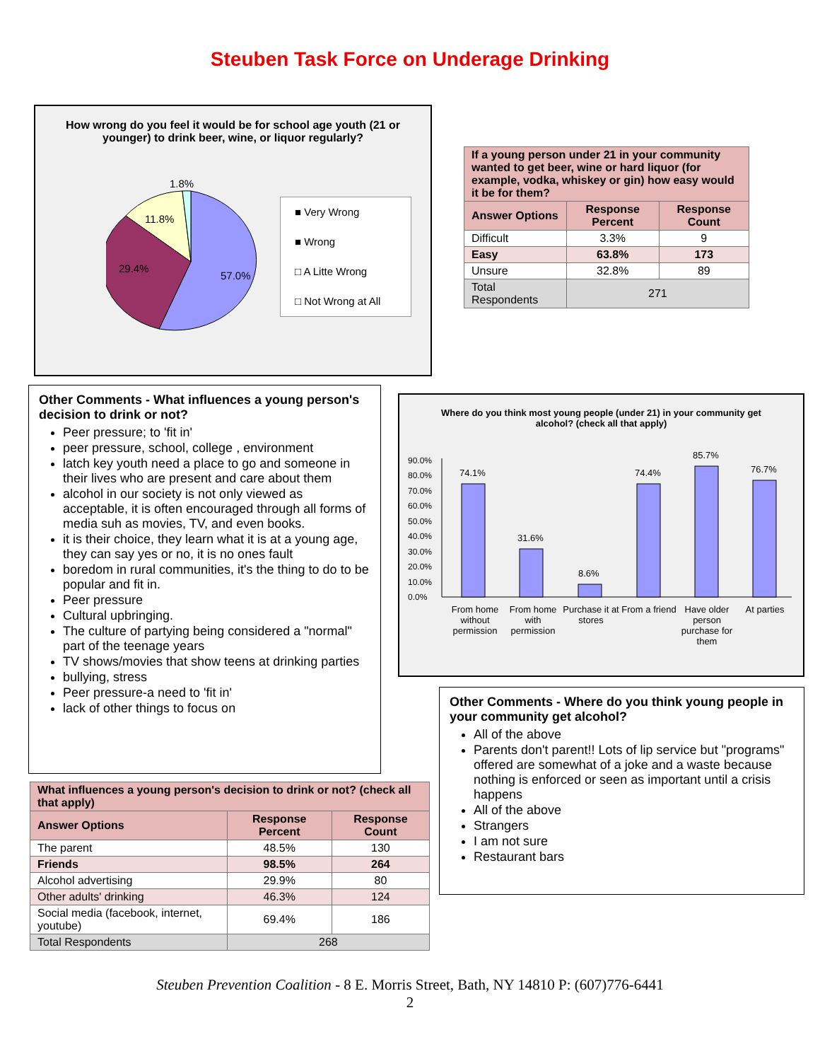Steuben Task Force on Underage Drinking
How wrong do you feel it would be for school age youth (21 or younger) to drink beer, wine, or liquor regularly?
1.8%
11.8%
29.4%
57.0%
■ Very Wrong
■ Wrong
□ A Litte Wrong
□ Not Wrong at All
| If a young person under 21 in your community wanted to get beer, wine or hard liquor (for example, vodka, whiskey or gin) how easy would it be for them? | | |
| --- | --- | --- |
| Answer Options | Response Percent | Response Count |
| Difficult | 3.3% | 9 |
| Easy | 63.8% | 173 |
| Unsure | 32.8% | 89 |
| Total Respondents | 271 | |
Other Comments - What influences a young person's decision to drink or not?
Peer pressure; to 'fit in'
peer pressure, school, college , environment
latch key youth need a place to go and someone in their lives who are present and care about them
alcohol in our society is not only viewed as acceptable, it is often encouraged through all forms of media suh as movies, TV, and even books.
it is their choice, they learn what it is at a young age, they can say yes or no, it is no ones fault
boredom in rural communities, it's the thing to do to be popular and fit in.
Peer pressure
Cultural upbringing.
The culture of partying being considered a "normal" part of the teenage years
TV shows/movies that show teens at drinking parties
bullying, stress
Peer pressure-a need to 'fit in'
lack of other things to focus on
Where do you think most young people (under 21) in your community get alcohol? (check all that apply)
90.0%
80.0%
70.0%
60.0%
50.0%
40.0%
30.0%
20.0%
10.0%
0.0%
74.1%
31.6%
8.6%
74.4%
85.7%
76.7%
From home without permission
From home with permission
Purchase it at stores
From a friend
Have older person purchase for them
At parties
Other Comments - Where do you think young people in your community get alcohol?
All of the above
Parents don't parent!! Lots of lip service but "programs" offered are somewhat of a joke and a waste because nothing is enforced or seen as important until a crisis happens
All of the above
Strangers
I am not sure
Restaurant bars
| What influences a young person's decision to drink or not? (check all that apply) | | |
| --- | --- | --- |
| Answer Options | Response Percent | Response Count |
| The parent | 48.5% | 130 |
| Friends | 98.5% | 264 |
| Alcohol advertising | 29.9% | 80 |
| Other adults' drinking | 46.3% | 124 |
| Social media (facebook, internet, youtube) | 69.4% | 186 |
| Total Respondents | 268 | |
Steuben Prevention Coalition - 8 E. Morris Street, Bath, NY 14810 P: (607)776-6441
2